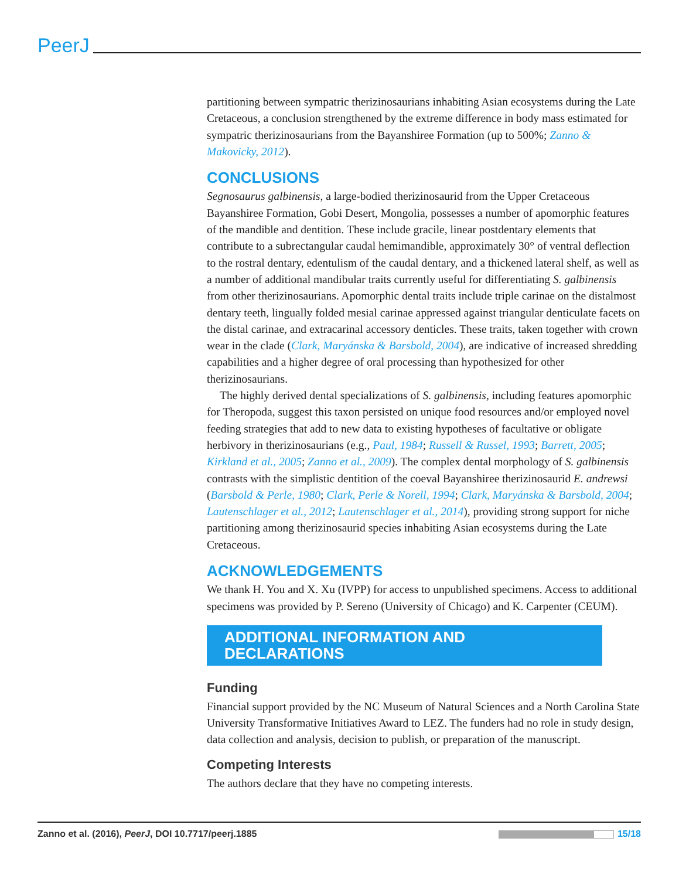PeerJ
partitioning between sympatric therizinosaurians inhabiting Asian ecosystems during the Late Cretaceous, a conclusion strengthened by the extreme difference in body mass estimated for sympatric therizinosaurians from the Bayanshiree Formation (up to 500%; Zanno & Makovicky, 2012).
CONCLUSIONS
Segnosaurus galbinensis, a large-bodied therizinosaurid from the Upper Cretaceous Bayanshiree Formation, Gobi Desert, Mongolia, possesses a number of apomorphic features of the mandible and dentition. These include gracile, linear postdentary elements that contribute to a subrectangular caudal hemimandible, approximately 30° of ventral deflection to the rostral dentary, edentulism of the caudal dentary, and a thickened lateral shelf, as well as a number of additional mandibular traits currently useful for differentiating S. galbinensis from other therizinosaurians. Apomorphic dental traits include triple carinae on the distalmost dentary teeth, lingually folded mesial carinae appressed against triangular denticulate facets on the distal carinae, and extracarinal accessory denticles. These traits, taken together with crown wear in the clade (Clark, Maryánska & Barsbold, 2004), are indicative of increased shredding capabilities and a higher degree of oral processing than hypothesized for other therizinosaurians.
The highly derived dental specializations of S. galbinensis, including features apomorphic for Theropoda, suggest this taxon persisted on unique food resources and/or employed novel feeding strategies that add to new data to existing hypotheses of facultative or obligate herbivory in therizinosaurians (e.g., Paul, 1984; Russell & Russel, 1993; Barrett, 2005; Kirkland et al., 2005; Zanno et al., 2009). The complex dental morphology of S. galbinensis contrasts with the simplistic dentition of the coeval Bayanshiree therizinosaurid E. andrewsi (Barsbold & Perle, 1980; Clark, Perle & Norell, 1994; Clark, Maryánska & Barsbold, 2004; Lautenschlager et al., 2012; Lautenschlager et al., 2014), providing strong support for niche partitioning among therizinosaurid species inhabiting Asian ecosystems during the Late Cretaceous.
ACKNOWLEDGEMENTS
We thank H. You and X. Xu (IVPP) for access to unpublished specimens. Access to additional specimens was provided by P. Sereno (University of Chicago) and K. Carpenter (CEUM).
ADDITIONAL INFORMATION AND DECLARATIONS
Funding
Financial support provided by the NC Museum of Natural Sciences and a North Carolina State University Transformative Initiatives Award to LEZ. The funders had no role in study design, data collection and analysis, decision to publish, or preparation of the manuscript.
Competing Interests
The authors declare that they have no competing interests.
Zanno et al. (2016), PeerJ, DOI 10.7717/peerj.1885 15/18